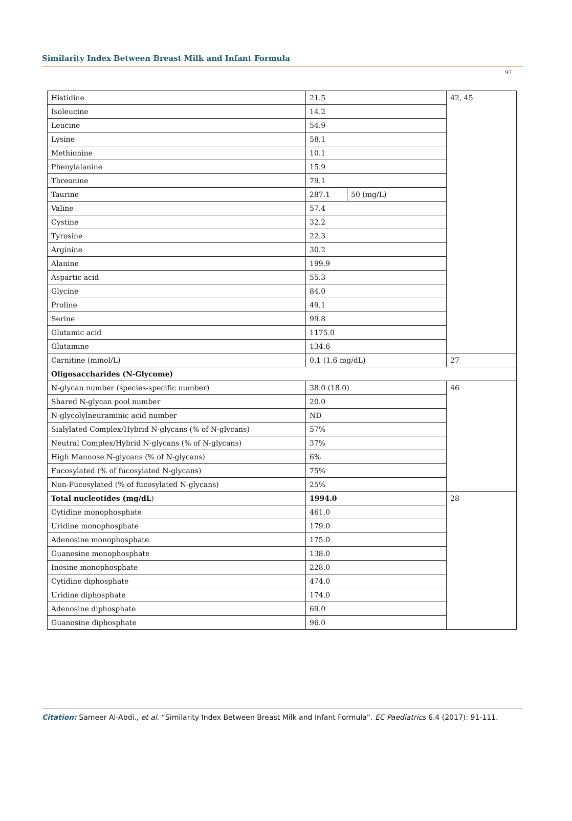Similarity Index Between Breast Milk and Infant Formula
97
| Histidine | 21.5 | | 42, 45 |
| Isoleucine | 14.2 | | |
| Leucine | 54.9 | | |
| Lysine | 58.1 | | |
| Methionine | 10.1 | | |
| Phenylalanine | 15.9 | | |
| Threonine | 79.1 | | |
| Taurine | 287.1 | 50 (mg/L) | |
| Valine | 57.4 | | |
| Cystine | 32.2 | | |
| Tyrosine | 22.3 | | |
| Arginine | 30.2 | | |
| Alanine | 199.9 | | |
| Aspartic acid | 55.3 | | |
| Glycine | 84.0 | | |
| Proline | 49.1 | | |
| Serine | 99.8 | | |
| Glutamic acid | 1175.0 | | |
| Glutamine | 134.6 | | |
| Carnitine (mmol/L) | 0.1 (1.6 mg/dL) | | 27 |
| Oligosaccharides (N-Glycome) | | | |
| N-glycan number (species-specific number) | 38.0 (18.0) | | 46 |
| Shared N-glycan pool number | 20.0 | | |
| N-glycolylneuraminic acid number | ND | | |
| Sialylated Complex/Hybrid N-glycans (% of N-glycans) | 57% | | |
| Neutral Complex/Hybrid N-glycans (% of N-glycans) | 37% | | |
| High Mannose N-glycans (% of N-glycans) | 6% | | |
| Fucosylated (% of fucosylated N-glycans) | 75% | | |
| Non-Fucosylated (% of fucosylated N-glycans) | 25% | | |
| Total nucleotides (mg/dL ) | 1994.0 | | 28 |
| Cytidine monophosphate | 461.0 | | |
| Uridine monophosphate | 179.0 | | |
| Adenosine monophosphate | 175.0 | | |
| Guanosine monophosphate | 138.0 | | |
| Inosine monophosphate | 228.0 | | |
| Cytidine diphosphate | 474.0 | | |
| Uridine diphosphate | 174.0 | | |
| Adenosine diphosphate | 69.0 | | |
| Guanosine diphosphate | 96.0 | | |
Citation: Sameer Al-Abdi., et al. “Similarity Index Between Breast Milk and Infant Formula”. EC Paediatrics 6.4 (2017): 91-111.